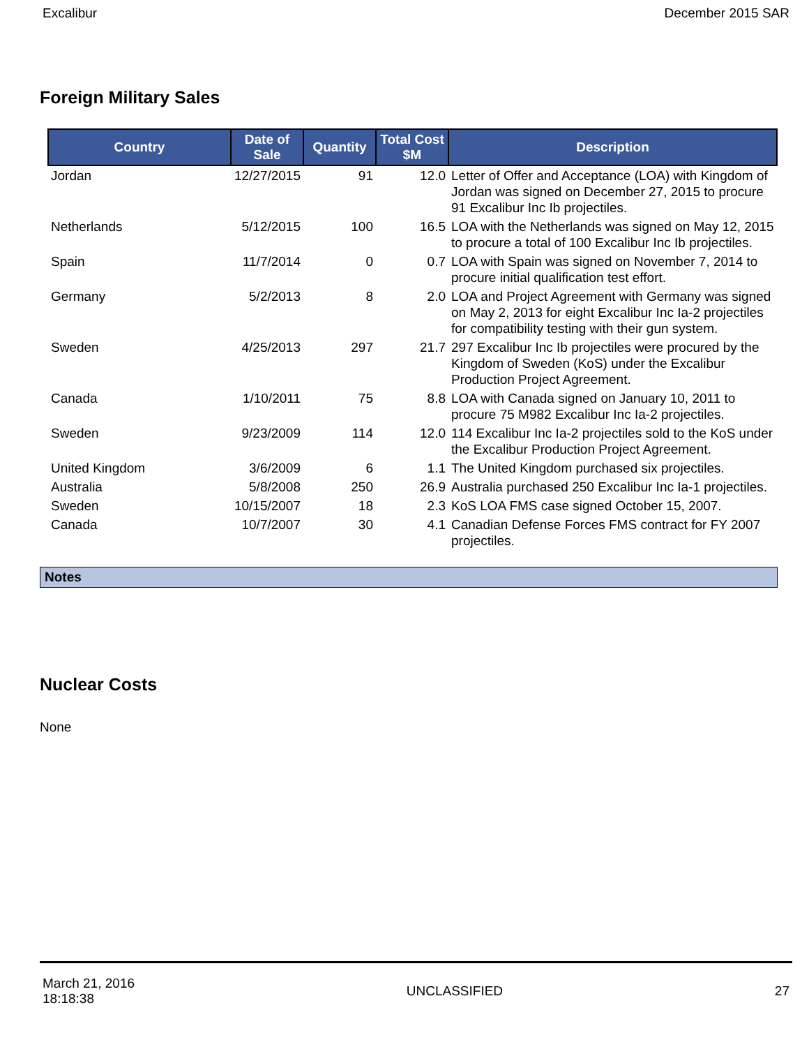Excalibur December 2015 SAR
Foreign Military Sales
| Country | Date of Sale | Quantity | Total Cost $M | Description |
| --- | --- | --- | --- | --- |
| Jordan | 12/27/2015 | 91 | 12.0 | Letter of Offer and Acceptance (LOA) with Kingdom of Jordan was signed on December 27, 2015 to procure 91 Excalibur Inc Ib projectiles. |
| Netherlands | 5/12/2015 | 100 | 16.5 | LOA with the Netherlands was signed on May 12, 2015 to procure a total of 100 Excalibur Inc Ib projectiles. |
| Spain | 11/7/2014 | 0 | 0.7 | LOA with Spain was signed on November 7, 2014 to procure initial qualification test effort. |
| Germany | 5/2/2013 | 8 | 2.0 | LOA and Project Agreement with Germany was signed on May 2, 2013 for eight Excalibur Inc Ia-2 projectiles for compatibility testing with their gun system. |
| Sweden | 4/25/2013 | 297 | 21.7 | 297 Excalibur Inc Ib projectiles were procured by the Kingdom of Sweden (KoS) under the Excalibur Production Project Agreement. |
| Canada | 1/10/2011 | 75 | 8.8 | LOA with Canada signed on January 10, 2011 to procure 75 M982 Excalibur Inc Ia-2 projectiles. |
| Sweden | 9/23/2009 | 114 | 12.0 | 114 Excalibur Inc Ia-2 projectiles sold to the KoS under the Excalibur Production Project Agreement. |
| United Kingdom | 3/6/2009 | 6 | 1.1 | The United Kingdom purchased six projectiles. |
| Australia | 5/8/2008 | 250 | 26.9 | Australia purchased 250 Excalibur Inc Ia-1 projectiles. |
| Sweden | 10/15/2007 | 18 | 2.3 | KoS LOA FMS case signed October 15, 2007. |
| Canada | 10/7/2007 | 30 | 4.1 | Canadian Defense Forces FMS contract for FY 2007 projectiles. |
Notes
Nuclear Costs
None
March 21, 2016
18:18:38 UNCLASSIFIED 27